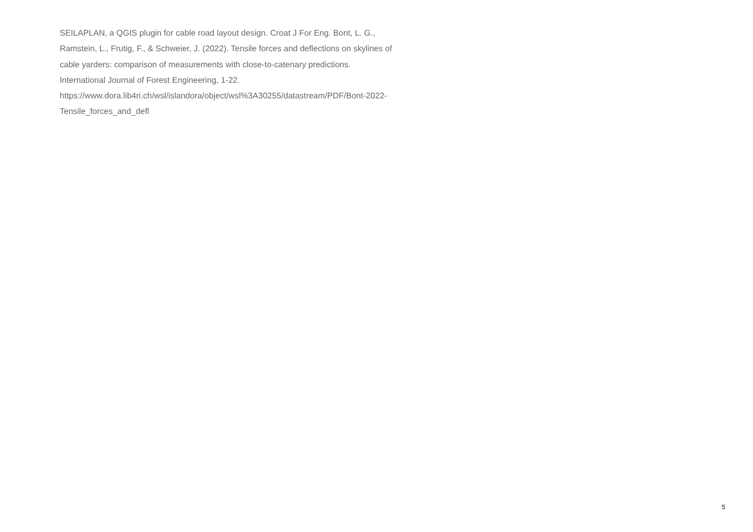SEILAPLAN, a QGIS plugin for cable road layout design. Croat J For Eng. Bont, L. G.,
Ramstein, L., Frutig, F., & Schweier, J. (2022). Tensile forces and deflections on skylines of
cable yarders: comparison of measurements with close-to-catenary predictions.
International Journal of Forest Engineering, 1-22.
https://www.dora.lib4ri.ch/wsl/islandora/object/wsl%3A30255/datastream/PDF/Bont-2022-
Tensile_forces_and_defl
5